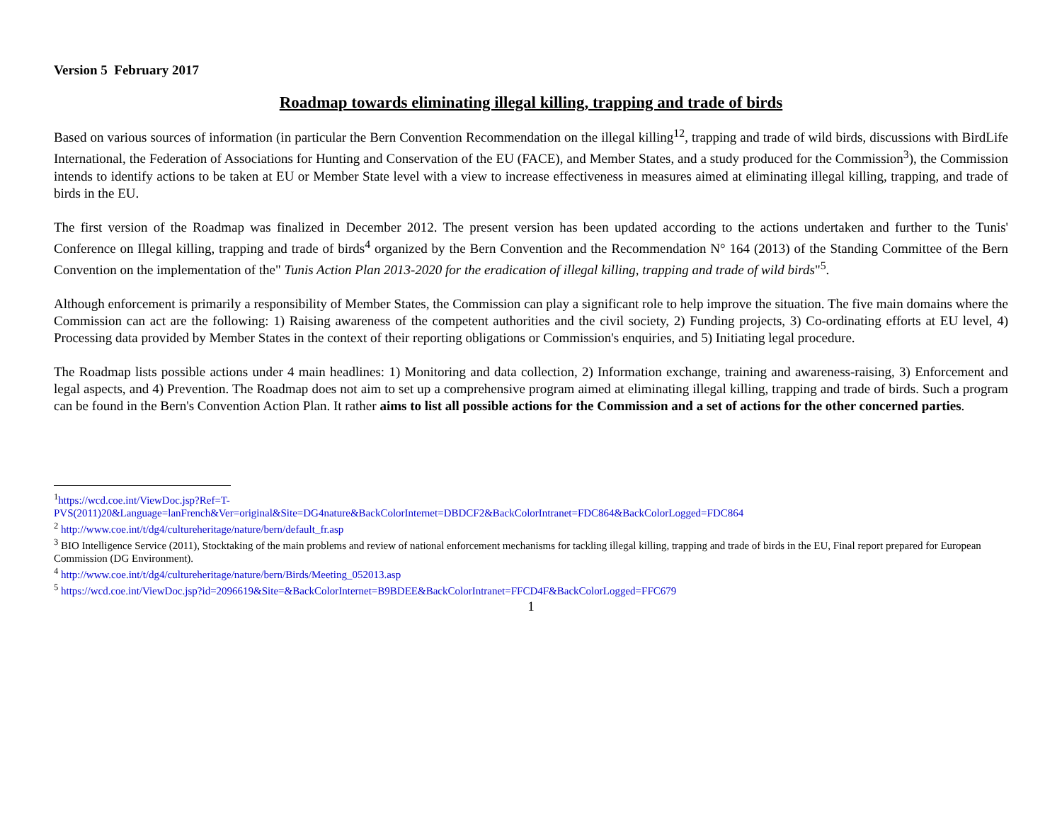Version 5 February 2017
Roadmap towards eliminating illegal killing, trapping and trade of birds
Based on various sources of information (in particular the Bern Convention Recommendation on the illegal killing<sup>12</sup>, trapping and trade of wild birds, discussions with BirdLife International, the Federation of Associations for Hunting and Conservation of the EU (FACE), and Member States, and a study produced for the Commission<sup>3</sup>), the Commission intends to identify actions to be taken at EU or Member State level with a view to increase effectiveness in measures aimed at eliminating illegal killing, trapping, and trade of birds in the EU.
The first version of the Roadmap was finalized in December 2012. The present version has been updated according to the actions undertaken and further to the Tunis' Conference on Illegal killing, trapping and trade of birds<sup>4</sup> organized by the Bern Convention and the Recommendation N° 164 (2013) of the Standing Committee of the Bern Convention on the implementation of the" Tunis Action Plan 2013-2020 for the eradication of illegal killing, trapping and trade of wild birds"<sup>5</sup>.
Although enforcement is primarily a responsibility of Member States, the Commission can play a significant role to help improve the situation. The five main domains where the Commission can act are the following: 1) Raising awareness of the competent authorities and the civil society, 2) Funding projects, 3) Co-ordinating efforts at EU level, 4) Processing data provided by Member States in the context of their reporting obligations or Commission's enquiries, and 5) Initiating legal procedure.
The Roadmap lists possible actions under 4 main headlines: 1) Monitoring and data collection, 2) Information exchange, training and awareness-raising, 3) Enforcement and legal aspects, and 4) Prevention. The Roadmap does not aim to set up a comprehensive program aimed at eliminating illegal killing, trapping and trade of birds. Such a program can be found in the Bern's Convention Action Plan. It rather aims to list all possible actions for the Commission and a set of actions for the other concerned parties.
<sup>1</sup> https://wcd.coe.int/ViewDoc.jsp?Ref=T-
PVS(2011)20&Language=lanFrench&Ver=original&Site=DG4nature&BackColorInternet=DBDCF2&BackColorIntranet=FDC864&BackColorLogged=FDC864
<sup>2</sup> http://www.coe.int/t/dg4/cultureheritage/nature/bern/default_fr.asp
<sup>3</sup> BIO Intelligence Service (2011), Stocktaking of the main problems and review of national enforcement mechanisms for tackling illegal killing, trapping and trade of birds in the EU, Final report prepared for European Commission (DG Environment).
<sup>4</sup> http://www.coe.int/t/dg4/cultureheritage/nature/bern/Birds/Meeting_052013.asp
<sup>5</sup> https://wcd.coe.int/ViewDoc.jsp?id=2096619&Site=&BackColorInternet=B9BDEE&BackColorIntranet=FFCD4F&BackColorLogged=FFC679
1